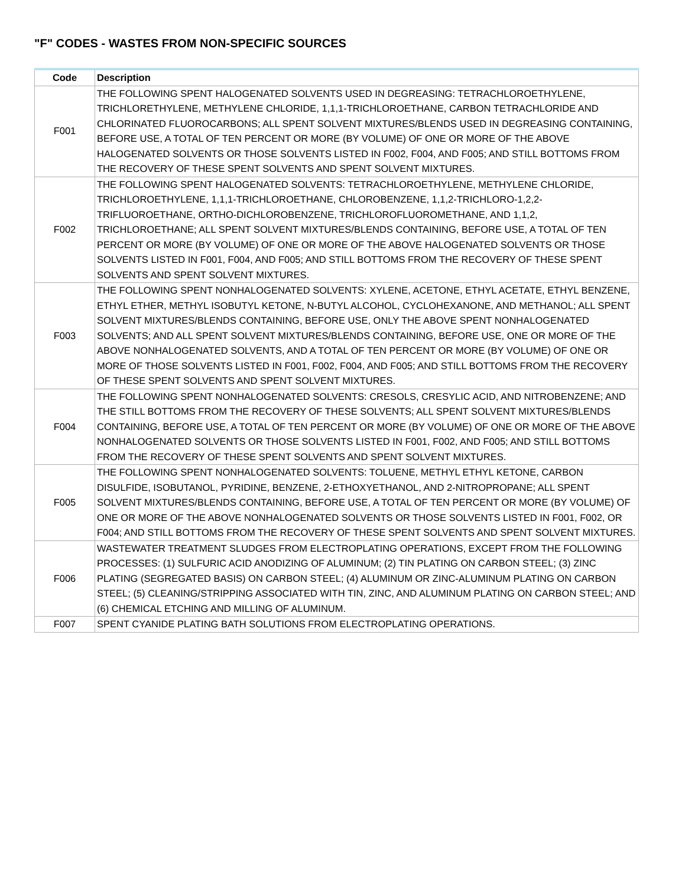"F" CODES - WASTES FROM NON-SPECIFIC SOURCES
| Code | Description |
| --- | --- |
| F001 | THE FOLLOWING SPENT HALOGENATED SOLVENTS USED IN DEGREASING: TETRACHLOROETHYLENE, TRICHLORETHYLENE, METHYLENE CHLORIDE, 1,1,1-TRICHLOROETHANE, CARBON TETRACHLORIDE AND CHLORINATED FLUOROCARBONS; ALL SPENT SOLVENT MIXTURES/BLENDS USED IN DEGREASING CONTAINING, BEFORE USE, A TOTAL OF TEN PERCENT OR MORE (BY VOLUME) OF ONE OR MORE OF THE ABOVE HALOGENATED SOLVENTS OR THOSE SOLVENTS LISTED IN F002, F004, AND F005; AND STILL BOTTOMS FROM THE RECOVERY OF THESE SPENT SOLVENTS AND SPENT SOLVENT MIXTURES. |
| F002 | THE FOLLOWING SPENT HALOGENATED SOLVENTS: TETRACHLOROETHYLENE, METHYLENE CHLORIDE, TRICHLOROETHYLENE, 1,1,1-TRICHLOROETHANE, CHLOROBENZENE, 1,1,2-TRICHLORO-1,2,2-TRIFLUOROETHANE, ORTHO-DICHLOROBENZENE, TRICHLOROFLUOROMETHANE, AND 1,1,2, TRICHLOROETHANE; ALL SPENT SOLVENT MIXTURES/BLENDS CONTAINING, BEFORE USE, A TOTAL OF TEN PERCENT OR MORE (BY VOLUME) OF ONE OR MORE OF THE ABOVE HALOGENATED SOLVENTS OR THOSE SOLVENTS LISTED IN F001, F004, AND F005; AND STILL BOTTOMS FROM THE RECOVERY OF THESE SPENT SOLVENTS AND SPENT SOLVENT MIXTURES. |
| F003 | THE FOLLOWING SPENT NONHALOGENATED SOLVENTS: XYLENE, ACETONE, ETHYL ACETATE, ETHYL BENZENE, ETHYL ETHER, METHYL ISOBUTYL KETONE, N-BUTYL ALCOHOL, CYCLOHEXANONE, AND METHANOL; ALL SPENT SOLVENT MIXTURES/BLENDS CONTAINING, BEFORE USE, ONLY THE ABOVE SPENT NONHALOGENATED SOLVENTS; AND ALL SPENT SOLVENT MIXTURES/BLENDS CONTAINING, BEFORE USE, ONE OR MORE OF THE ABOVE NONHALOGENATED SOLVENTS, AND A TOTAL OF TEN PERCENT OR MORE (BY VOLUME) OF ONE OR MORE OF THOSE SOLVENTS LISTED IN F001, F002, F004, AND F005; AND STILL BOTTOMS FROM THE RECOVERY OF THESE SPENT SOLVENTS AND SPENT SOLVENT MIXTURES. |
| F004 | THE FOLLOWING SPENT NONHALOGENATED SOLVENTS: CRESOLS, CRESYLIC ACID, AND NITROBENZENE; AND THE STILL BOTTOMS FROM THE RECOVERY OF THESE SOLVENTS; ALL SPENT SOLVENT MIXTURES/BLENDS CONTAINING, BEFORE USE, A TOTAL OF TEN PERCENT OR MORE (BY VOLUME) OF ONE OR MORE OF THE ABOVE NONHALOGENATED SOLVENTS OR THOSE SOLVENTS LISTED IN F001, F002, AND F005; AND STILL BOTTOMS FROM THE RECOVERY OF THESE SPENT SOLVENTS AND SPENT SOLVENT MIXTURES. |
| F005 | THE FOLLOWING SPENT NONHALOGENATED SOLVENTS: TOLUENE, METHYL ETHYL KETONE, CARBON DISULFIDE, ISOBUTANOL, PYRIDINE, BENZENE, 2-ETHOXYETHANOL, AND 2-NITROPROPANE; ALL SPENT SOLVENT MIXTURES/BLENDS CONTAINING, BEFORE USE, A TOTAL OF TEN PERCENT OR MORE (BY VOLUME) OF ONE OR MORE OF THE ABOVE NONHALOGENATED SOLVENTS OR THOSE SOLVENTS LISTED IN F001, F002, OR F004; AND STILL BOTTOMS FROM THE RECOVERY OF THESE SPENT SOLVENTS AND SPENT SOLVENT MIXTURES. |
| F006 | WASTEWATER TREATMENT SLUDGES FROM ELECTROPLATING OPERATIONS, EXCEPT FROM THE FOLLOWING PROCESSES: (1) SULFURIC ACID ANODIZING OF ALUMINUM; (2) TIN PLATING ON CARBON STEEL; (3) ZINC PLATING (SEGREGATED BASIS) ON CARBON STEEL; (4) ALUMINUM OR ZINC-ALUMINUM PLATING ON CARBON STEEL; (5) CLEANING/STRIPPING ASSOCIATED WITH TIN, ZINC, AND ALUMINUM PLATING ON CARBON STEEL; AND (6) CHEMICAL ETCHING AND MILLING OF ALUMINUM. |
| F007 | SPENT CYANIDE PLATING BATH SOLUTIONS FROM ELECTROPLATING OPERATIONS. |